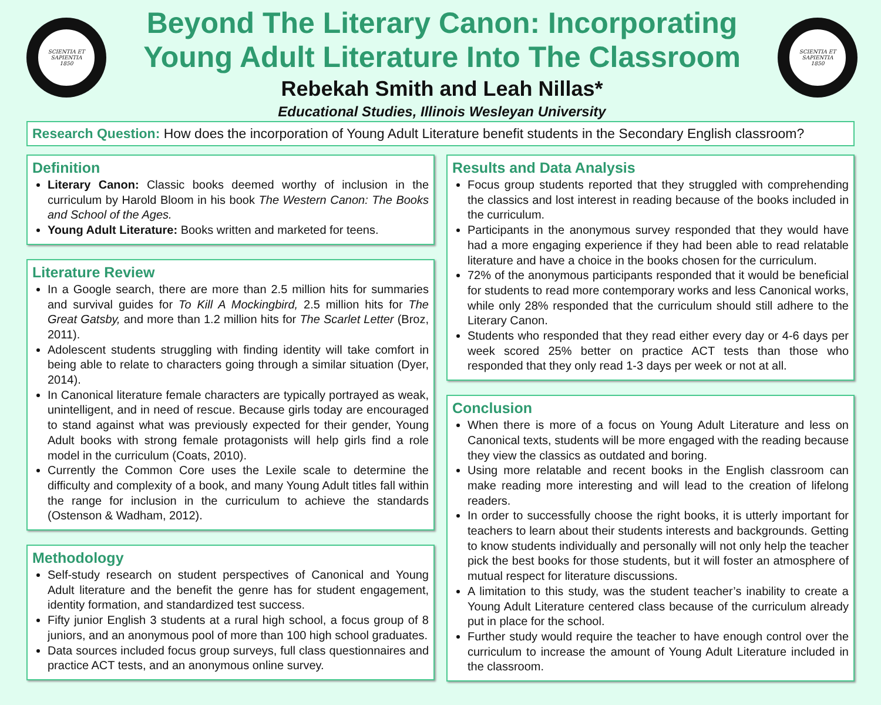SCIENTIA ET SAPIENTIA
1850
Beyond The Literary Canon: Incorporating Young Adult Literature Into The Classroom
Rebekah Smith and Leah Nillas*
Educational Studies, Illinois Wesleyan University
SCIENTIA ET SAPIENTIA
1850
Research Question: How does the incorporation of Young Adult Literature benefit students in the Secondary English classroom?
Definition
Literary Canon: Classic books deemed worthy of inclusion in the curriculum by Harold Bloom in his book The Western Canon: The Books and School of the Ages.
Young Adult Literature: Books written and marketed for teens.
Literature Review
In a Google search, there are more than 2.5 million hits for summaries and survival guides for To Kill A Mockingbird, 2.5 million hits for The Great Gatsby, and more than 1.2 million hits for The Scarlet Letter (Broz, 2011).
Adolescent students struggling with finding identity will take comfort in being able to relate to characters going through a similar situation (Dyer, 2014).
In Canonical literature female characters are typically portrayed as weak, unintelligent, and in need of rescue. Because girls today are encouraged to stand against what was previously expected for their gender, Young Adult books with strong female protagonists will help girls find a role model in the curriculum (Coats, 2010).
Currently the Common Core uses the Lexile scale to determine the difficulty and complexity of a book, and many Young Adult titles fall within the range for inclusion in the curriculum to achieve the standards (Ostenson & Wadham, 2012).
Methodology
Self-study research on student perspectives of Canonical and Young Adult literature and the benefit the genre has for student engagement, identity formation, and standardized test success.
Fifty junior English 3 students at a rural high school, a focus group of 8 juniors, and an anonymous pool of more than 100 high school graduates.
Data sources included focus group surveys, full class questionnaires and practice ACT tests, and an anonymous online survey.
Results and Data Analysis
Focus group students reported that they struggled with comprehending the classics and lost interest in reading because of the books included in the curriculum.
Participants in the anonymous survey responded that they would have had a more engaging experience if they had been able to read relatable literature and have a choice in the books chosen for the curriculum.
72% of the anonymous participants responded that it would be beneficial for students to read more contemporary works and less Canonical works, while only 28% responded that the curriculum should still adhere to the Literary Canon.
Students who responded that they read either every day or 4-6 days per week scored 25% better on practice ACT tests than those who responded that they only read 1-3 days per week or not at all.
Conclusion
When there is more of a focus on Young Adult Literature and less on Canonical texts, students will be more engaged with the reading because they view the classics as outdated and boring.
Using more relatable and recent books in the English classroom can make reading more interesting and will lead to the creation of lifelong readers.
In order to successfully choose the right books, it is utterly important for teachers to learn about their students interests and backgrounds. Getting to know students individually and personally will not only help the teacher pick the best books for those students, but it will foster an atmosphere of mutual respect for literature discussions.
A limitation to this study, was the student teacher’s inability to create a Young Adult Literature centered class because of the curriculum already put in place for the school.
Further study would require the teacher to have enough control over the curriculum to increase the amount of Young Adult Literature included in the classroom.